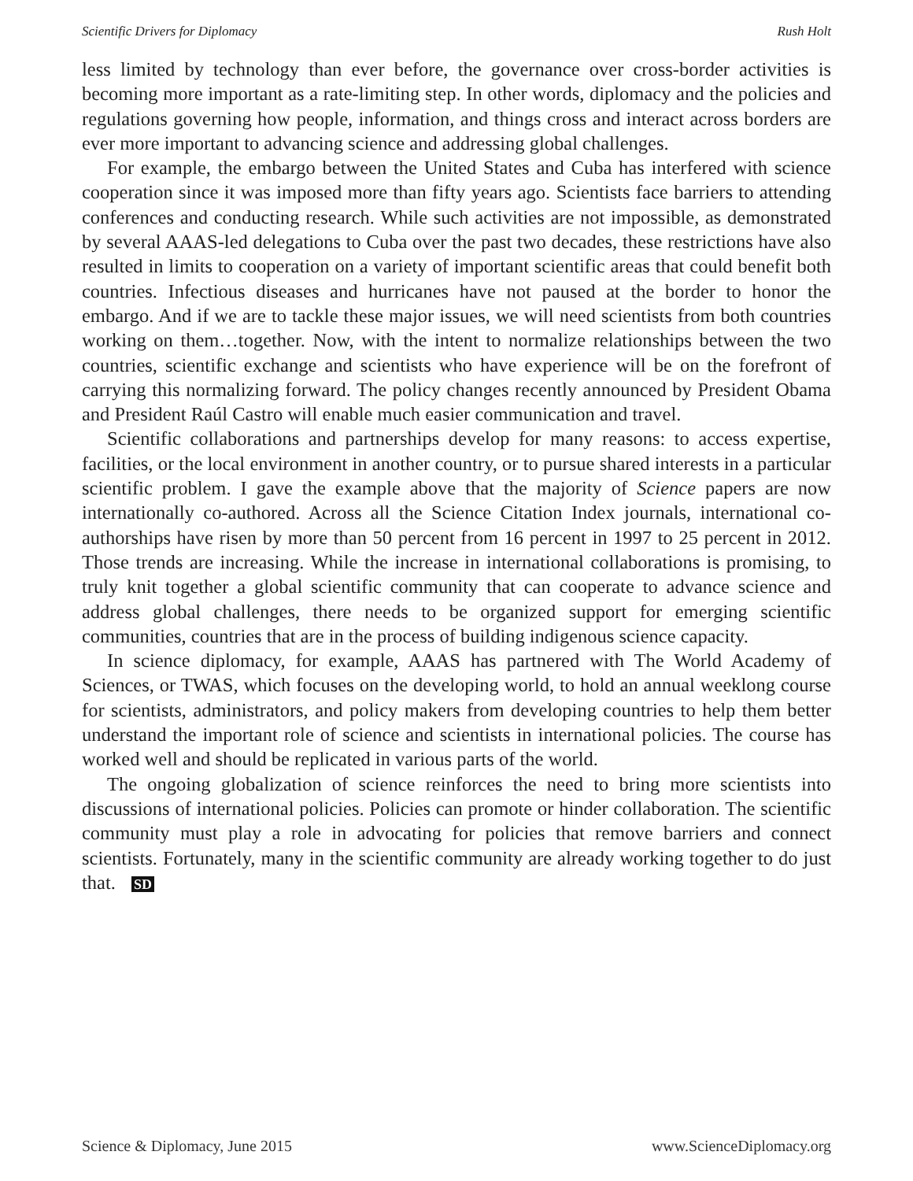Scientific Drivers for Diplomacy Rush Holt
less limited by technology than ever before, the governance over cross-border activities is becoming more important as a rate-limiting step. In other words, diplomacy and the policies and regulations governing how people, information, and things cross and interact across borders are ever more important to advancing science and addressing global challenges.
For example, the embargo between the United States and Cuba has interfered with science cooperation since it was imposed more than fifty years ago. Scientists face barriers to attending conferences and conducting research. While such activities are not impossible, as demonstrated by several AAAS-led delegations to Cuba over the past two decades, these restrictions have also resulted in limits to cooperation on a variety of important scientific areas that could benefit both countries. Infectious diseases and hurricanes have not paused at the border to honor the embargo. And if we are to tackle these major issues, we will need scientists from both countries working on them…together. Now, with the intent to normalize relationships between the two countries, scientific exchange and scientists who have experience will be on the forefront of carrying this normalizing forward. The policy changes recently announced by President Obama and President Raúl Castro will enable much easier communication and travel.
Scientific collaborations and partnerships develop for many reasons: to access expertise, facilities, or the local environment in another country, or to pursue shared interests in a particular scientific problem. I gave the example above that the majority of Science papers are now internationally co-authored. Across all the Science Citation Index journals, international co-authorships have risen by more than 50 percent from 16 percent in 1997 to 25 percent in 2012. Those trends are increasing. While the increase in international collaborations is promising, to truly knit together a global scientific community that can cooperate to advance science and address global challenges, there needs to be organized support for emerging scientific communities, countries that are in the process of building indigenous science capacity.
In science diplomacy, for example, AAAS has partnered with The World Academy of Sciences, or TWAS, which focuses on the developing world, to hold an annual weeklong course for scientists, administrators, and policy makers from developing countries to help them better understand the important role of science and scientists in international policies. The course has worked well and should be replicated in various parts of the world.
The ongoing globalization of science reinforces the need to bring more scientists into discussions of international policies. Policies can promote or hinder collaboration. The scientific community must play a role in advocating for policies that remove barriers and connect scientists. Fortunately, many in the scientific community are already working together to do just that. SD
Science & Diplomacy, June 2015 www.ScienceDiplomacy.org